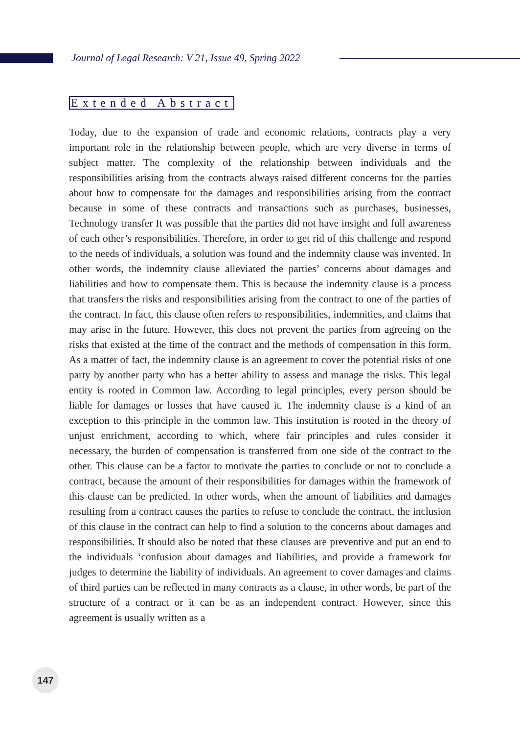Journal of Legal Research: V 21, Issue 49, Spring 2022
Extended Abstract
Today, due to the expansion of trade and economic relations, contracts play a very important role in the relationship between people, which are very diverse in terms of subject matter. The complexity of the relationship between individuals and the responsibilities arising from the contracts always raised different concerns for the parties about how to compensate for the damages and responsibilities arising from the contract because in some of these contracts and transactions such as purchases, businesses, Technology transfer It was possible that the parties did not have insight and full awareness of each other’s responsibilities. Therefore, in order to get rid of this challenge and respond to the needs of individuals, a solution was found and the indemnity clause was invented. In other words, the indemnity clause alleviated the parties’ concerns about damages and liabilities and how to compensate them. This is because the indemnity clause is a process that transfers the risks and responsibilities arising from the contract to one of the parties of the contract. In fact, this clause often refers to responsibilities, indemnities, and claims that may arise in the future. However, this does not prevent the parties from agreeing on the risks that existed at the time of the contract and the methods of compensation in this form. As a matter of fact, the indemnity clause is an agreement to cover the potential risks of one party by another party who has a better ability to assess and manage the risks. This legal entity is rooted in Common law. According to legal principles, every person should be liable for damages or losses that have caused it. The indemnity clause is a kind of an exception to this principle in the common law. This institution is rooted in the theory of unjust enrichment, according to which, where fair principles and rules consider it necessary, the burden of compensation is transferred from one side of the contract to the other. This clause can be a factor to motivate the parties to conclude or not to conclude a contract, because the amount of their responsibilities for damages within the framework of this clause can be predicted. In other words, when the amount of liabilities and damages resulting from a contract causes the parties to refuse to conclude the contract, the inclusion of this clause in the contract can help to find a solution to the concerns about damages and responsibilities. It should also be noted that these clauses are preventive and put an end to the individuals ‘confusion about damages and liabilities, and provide a framework for judges to determine the liability of individuals. An agreement to cover damages and claims of third parties can be reflected in many contracts as a clause, in other words, be part of the structure of a contract or it can be as an independent contract. However, since this agreement is usually written as a
147